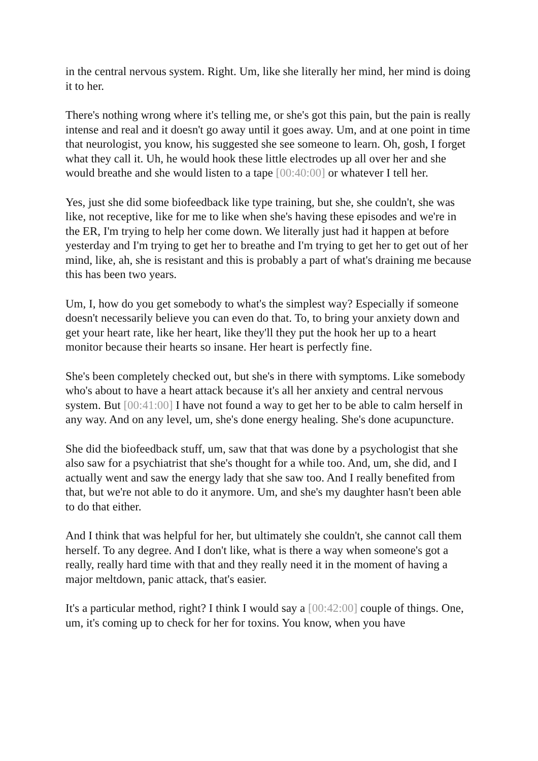in the central nervous system. Right. Um, like she literally her mind, her mind is doing it to her.
There's nothing wrong where it's telling me, or she's got this pain, but the pain is really intense and real and it doesn't go away until it goes away. Um, and at one point in time that neurologist, you know, his suggested she see someone to learn. Oh, gosh, I forget what they call it. Uh, he would hook these little electrodes up all over her and she would breathe and she would listen to a tape [00:40:00] or whatever I tell her.
Yes, just she did some biofeedback like type training, but she, she couldn't, she was like, not receptive, like for me to like when she's having these episodes and we're in the ER, I'm trying to help her come down. We literally just had it happen at before yesterday and I'm trying to get her to breathe and I'm trying to get her to get out of her mind, like, ah, she is resistant and this is probably a part of what's draining me because this has been two years.
Um, I, how do you get somebody to what's the simplest way? Especially if someone doesn't necessarily believe you can even do that. To, to bring your anxiety down and get your heart rate, like her heart, like they'll they put the hook her up to a heart monitor because their hearts so insane. Her heart is perfectly fine.
She's been completely checked out, but she's in there with symptoms. Like somebody who's about to have a heart attack because it's all her anxiety and central nervous system. But [00:41:00] I have not found a way to get her to be able to calm herself in any way. And on any level, um, she's done energy healing. She's done acupuncture.
She did the biofeedback stuff, um, saw that that was done by a psychologist that she also saw for a psychiatrist that she's thought for a while too. And, um, she did, and I actually went and saw the energy lady that she saw too. And I really benefited from that, but we're not able to do it anymore. Um, and she's my daughter hasn't been able to do that either.
And I think that was helpful for her, but ultimately she couldn't, she cannot call them herself. To any degree. And I don't like, what is there a way when someone's got a really, really hard time with that and they really need it in the moment of having a major meltdown, panic attack, that's easier.
It's a particular method, right? I think I would say a [00:42:00] couple of things. One, um, it's coming up to check for her for toxins. You know, when you have